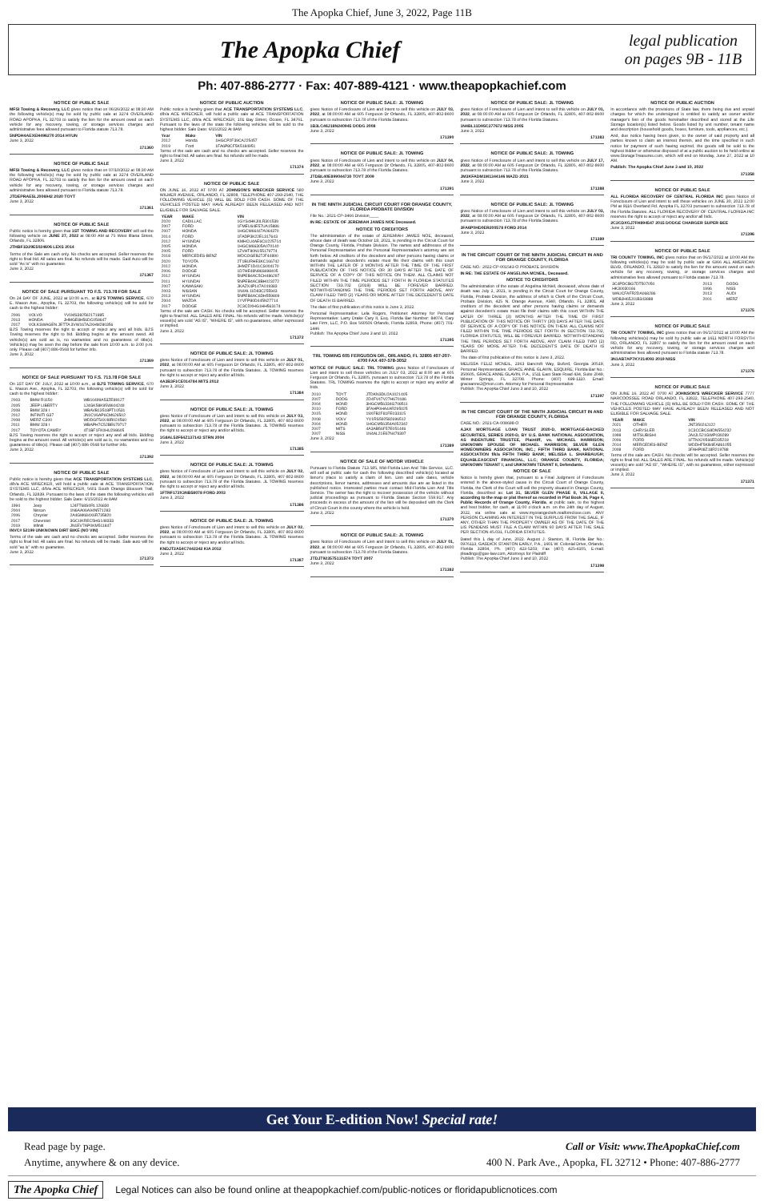The Apopka Chief, June 3, 2022, Page 11B
The Apopka Chief
legal publication
on pages 9B - 11B
Ph: 407-886-2777 · Fax: 407-889-4121 · www.theapopkachief.com
NOTICE OF PUBLIC SALE
MFSI Towing & Recovery, LLC gives notice that on 06/26/2022 at 08:30 AM the following vehicle(s) may be sold by public sale at 3274 OVERLAND ROAD APOPKA, FL 32703 to satisfy the lien for the amount owed on each vehicle for any recovery, towing, or storage services charges and administrative fees allowed pursuant to Florida statute 713.78.
5NPDH4AEXEH496270 2014 HYUN
June 3, 2022
171360
NOTICE OF PUBLIC SALE
MFSI Towing & Recovery, LLC gives notice that on 07/10/2022 at 08:30 AM the following vehicle(s) may be sold by public sale at 3274 OVERLAND ROAD APOPKA, FL 32703 to satisfy the lien for the amount owed on each vehicle for any recovery, towing, or storage services charges and administrative fees allowed pursuant to Florida statute 713.78.
JTDEPRAE5LJ006942 2020 TOYT
June 3, 2022
171361
NOTICE OF PUBLIC SALE
Public notice is hereby given that 1ST TOWING AND RECOVERY will sell the following vehicle on JUNE 27, 2022 at 08:00 AM at 75 West Illiana Street, Orlando, FL 32806.
JTHBF1D29E5024606 LEXS 2014
Terms of the Sale are cash only. No checks are accepted. Seller reserves the right to final bid. All sales are final. No refunds will be made. Said Auto will be sold "As Is" with no guarantee.
June 3, 2022
171367
NOTICE OF SALE PURSUANT TO F.S. 713.78 FOR SALE
On 24 DAY OF JUNE, 2022 at 10:00 a.m., at BJ'S TOWING SERVICE, 670 E. Mason Ave., Apopka, FL 32703, the following vehicle(s) will be sold for cash to the highest bidder:
| 2006 | VOLVO | YV1MS382562171885 |
| 2013 | HONDA | JHMGE8H56DC058647 |
| 2017 | VOLKSWAGEN JETTA 3VW167AJXHM280356 | |
BJ'S Towing reserves the right to accept or reject any and all bids. BJ'S Towing reserves the right to bid. Bidding begins at the amount owed. All vehicle(s) are sold as is, no warranties and no guarantees of title(s). Vehicle(s) may be seen the day before the sale from 10:00 a.m. to 3:00 p.m. only. Please call (407) 886-0568 for further info.
June 3, 2022
171369
NOTICE OF SALE PURSUANT TO F.S. 713.78 FOR SALE
On 1ST DAY OF JULY, 2022 at 10:00 a.m., at BJ'S TOWING SERVICE, 670 E. Mason Ave., Apopka, FL 32703, the following vehicle(s) will be sold for cash to the highest bidder:
| 2003 | BMW R1150 | WB10499A53ZE89127 |
| 2005 | JEEP LIBERTY | 1J4GK58K95W604249 |
| 2008 | BMW 328 I | WBAVB13518PT10531 |
| 2012 | INFINITI G37 | JN1CV6AP6CM626502 |
| 2008 | MERZ C300 | WDDGF54X48R024560 |
| 2011 | BMW 328 I | WBAPH7C52BE679717 |
| 2017 | TOYOTA CAMRY | 4T1BF1FK0HU298605 |
BJ'S Towing reserves the right to accept or reject any and all bids. Bidding begins at the amount owed. All vehicle(s) are sold as is, no warranties and no guarantees of title(s). Please call (407) 886-0568 for further info.
June 3, 2022
171392
NOTICE OF PUBLIC SALE
Public notice is hereby given that ACE TRANSPORTATION SYSTEMS LLC, d/b/a ACE WRECKER, will hold a public sale at ACE TRANSPORTATION SYSTEMS LLC, d/b/a ACE WRECKER, 5601 South Orange Blossom Trail, Orlando, FL 32839. Pursuant to the laws of the state the following vehicles will be sold to the highest bidder. Sale Date: 6/15/2022 At 8AM
| 1994 | Jeep | 1J4FT68S0RL126830 |
| 2004 | Nissan | 1N6AA06A94N571283 |
| 2006 | Chrysler | 2A4GM684X6R735820 |
| 2017 | Chevrolet | 3GCUKREC5HG148333 |
| 2019 | Infiniti | JN1EV7AP0KM511847 |
INVC# 52199 UNKNOWN DIRT BIKE (NO VIN)
Terms of the sale are cash and no checks are accepted. Seller reserves the right to final bid. All sales are final. No refunds will be made. Sale auto will be sold "as is" with no guarantee.
June 3, 2022
171373
NOTICE OF PUBLIC AUCTION
Public notice is hereby given that ACE TRANSPORTATION SYSTEMS LLC, d/b/a ACE WRECKER, will hold a public sale at ACE TRANSPORTATION SYSTEMS LLC, d/b/a ACE WRECKER, 101 Bay Street, Ocoee, FL 34761. Pursuant to the laws of the state the following vehicles will be sold to the highest bidder. Sale Date: 6/15/2022 At 8AM
| Year | Make | VIN |
| --- | --- | --- |
| 2012 | Honda | 1HGCP2F39CA225457 |
| 2019 | Ford | 1FA6P8CF5K5184951 |
Terms of the sale are cash and no checks are accepted. Seller reserves the right to final bid. All sales are final. No refunds will be made.
June 3, 2022
171374
NOTICE OF PUBLIC SALE
ON JUNE 16, 2022 AT 0700 AT JOHNSON'S WRECKER SERVICE 580 WILMER AVENUE, ORLANDO, FL 32808, TELEPHONE 407-293-2540, THE FOLLOWING VEHICLE (S) WILL BE SOLD FOR CASH. SOME OF THE VEHICLES POSTED MAY HAVE ALREADY BEEN RELEASED AND NOT ELIGIBLE FOR SALVAGE SALE.
| YEAR | MAKE | VIN |
| --- | --- | --- |
| 2020 | CADILLAC | 1GYS4HKJ0LR301539 |
| 2007 | FORD | 1FMEU64E57UA15886 |
| 2007 | HONDA | 1HGCM66447A064370 |
| 2014 | FORD | 1FADP3K22EL317643 |
| 2012 | HYUNDAI | KMHCU4AE6CU225714 |
| 2005 | HONDA | 1HGCM66305A070140 |
| 2005 | FORD | 1ZVHT80N155179774 |
| 2018 | MERCEDES-BENZ | WDCOGEBJ7JF44890 |
| 2020 | TOYOTA | 2T1BURHE3KC166742 |
| 2012 | HONDA | JHMZF1D41CS004170 |
| 2006 | DODGE | 1D7HE48N86S698405 |
| 2012 | HYUNDAI | 5NPEB4AC5CH486297 |
| 2011 | HYUNDAI | 5NPEB4AC8BH023272 |
| 2007 | KAWASAKI | JKAZX4P147A019383 |
| 2003 | NISSAN | 1N4AL11D83C255943 |
| 2013 | HYUNDAI | 5NPEB4AC6DH559809 |
| 2004 | MAZDA | 1YVFP80D445N27714 |
| 2017 | DODGE | 2C3CDXHG1HH563174 |
Terms of the sale are CASH. No checks will be accepted. Seller reserves the right to final bid. ALL SALES ARE FINAL. No refunds will be made. Vehicle(s)/ vessel(s) are sold "AS IS", "WHERE IS", with no guarantees, either expressed or implied.
June 3, 2022
171372
NOTICE OF PUBLIC SALE: JL TOWING
gives Notice of Foreclosure of Lien and intent to sell this vehicle on JULY 01, 2022, at 08:00:00 AM at 605 Ferguson Dr Orlando, FL 32805, 407-802-8600 pursuant to subsection 713.78 of the Florida Statutes. JL TOWING reserves the right to accept or reject any and/or all bids.
4A3B3F1CE014784 MITS 2012
June 3, 2022
171384
NOTICE OF PUBLIC SALE: JL TOWING
gives Notice of Foreclosure of Lien and intent to sell this vehicle on JULY 03, 2022, at 08:00:00 AM at 605 Ferguson Dr Orlando, FL 32805, 407-802-8600 pursuant to subsection 713.78 of the Florida Statutes. JL TOWING reserves the right to accept or reject any and/or all bids.
1G8AL52F64Z137143 STRN 2004
June 3, 2022
171385
NOTICE OF PUBLIC SALE: JL TOWING
gives Notice of Foreclosure of Lien and intent to sell this vehicle on JULY 02, 2022, at 08:00:00 AM at 605 Ferguson Dr Orlando, FL 32805, 407-802-8600 pursuant to subsection 713.78 of the Florida Statutes. JL TOWING reserves the right to accept or reject any and/or all bids.
1FTRF172X3NB58078 FORD 2003
June 3, 2022
171386
NOTICE OF PUBLIC SALE: JL TOWING
gives Notice of Foreclosure of Lien and intent to sell this vehicle on JULY 02, 2022, at 08:00:00 AM at 605 Ferguson Dr Orlando, FL 32805, 407-802-8600 pursuant to subsection 713.78 of the Florida Statutes. JL TOWING reserves the right to accept or reject any and/or all bids.
KNDJT2A54C7442342 KIA 2012
June 3, 2022
171387
NOTICE OF PUBLIC SALE: JL TOWING
gives Notice of Foreclosure of Lien and intent to sell this vehicle on JULY 03, 2022, at 08:00:00 AM at 605 Ferguson Dr Orlando, FL 32805, 407-802-8600 pursuant to subsection 713.78 of the Florida Statutes.
1B3LC46J18N240945 DODG 2008
June 3, 2022
171390
NOTICE OF PUBLIC SALE: JL TOWING
gives Notice of Foreclosure of Lien and intent to sell this vehicle on JULY 04, 2022, at 08:00:00 AM at 605 Ferguson Dr Orlando, FL 32805, 407-802-8600 pursuant to subsection 713.78 of the Florida Statutes.
JTDBL40E899044730 TOYT 2009
June 3, 2022
171391
IN THE NINTH JUDICIAL CIRCUIT COURT FOR ORANGE COUNTY, FLORIDA PROBATE DIVISION
File No.: 2021-CP-3466 Division____
IN RE: ESTATE OF JEREMIAH JAMES NOE Deceased.
NOTICE TO CREDITORS
The administration of the estate of JEREMIAH JAMES NOE, deceased, whose date of death was October 18, 2021, is pending in the Circuit Court for Orange County, Florida, Probate Division. The names and addresses of the Personal Representative and the Personal Representative's attorney are set forth below. All creditors of the decedent and other persons having claims or demands against decedent's estate must file their claims with this court WITHIN THE LATER OF 3 MONTHS AFTER THE TIME OF THE FIRST PUBLICATION OF THIS NOTICE OR 30 DAYS AFTER THE DATE OF SERVICE OF A COPY OF THIS NOTICE ON THEM. ALL CLAIMS NOT FILED WITHIN THE TIME PERIODS SET FORTH IN FLORIDA STATUTES SECTION 733.702 (2019) WILL BE FOREVER BARRED. NOTWITHSTANDING THE TIME PERIODS SET FORTH ABOVE, ANY CLAIM FILED TWO (2) YEARS OR MORE AFTER THE DECEDENT'S DATE OF DEATH IS BARRED.
The date of first publication of this notice is June 3, 2022.
Personal Representative: Lela Rogers, Petitioner. Attorney for Personal Representative: Larry Drake Cary II, Esq. Florida Bar Number: 84074, Cary Law Firm, LLC, P.O. Box 560506 Orlando, Florida 32859, Phone: (407) 701-1446
Publish: The Apopka Chief June 3 and 10, 2022
171395
TRL TOWING 605 FERGUSON DR., ORLANDO, FL 32805 407-207-4700 FAX 407-578-3052
NOTICE OF PUBLIC SALE: TRL TOWING gives Notice of Foreclosure of Lien and intent to sell these vehicles on JULY 03, 2022 at 8:00 am at 605 Ferguson Dr Orlando, FL 32805, pursuant to subsection 713.78 of the Florida Statutes. TRL TOWING reserves the right to accept or reject any and/or all bids.
| 2010 | TOYT | JTDKN3DU2A1021405 |
| 2007 | DODG | 2D4FV47V27H670186 |
| 2004 | HOND | 3HGCM56334G708511 |
| 2010 | FORD | 3FAHP0HA4AR295025 |
| 2015 | HOND | 19XFB2F81FE033115 |
| 2008 | VOLV | YV1RS592582696512 |
| 2004 | HOND | 1HGCM56354A052342 |
| 2007 | MITS | 4A3AB56F57E051446 |
| 2007 | NISS | 1N4AL21E67N479397 |
June 3, 2022
171389
NOTICE OF SALE OF MOTOR VEHICLE
Pursuant to Florida Statute 713.585, Mid-Florida Lien And Title Service, LLC. will sell at public sale for cash the following described vehicle(s) located at lienor's place to satisfy a claim of lien. Lien and sale dates, vehicle descriptions, lienor names, addresses and amounts due are as listed in the published notice. Interested parties must contact Mid-Florida Lien And Title Service. The owner has the right to recover possession of the vehicle without judicial proceedings as pursuant to Florida Statute Section 559.917. Any proceeds in excess of the amount of the lien will be deposited with the Clerk of Circuit Court in the county where the vehicle is held.
June 3, 2022
171370
NOTICE OF PUBLIC SALE: JL TOWING
gives Notice of Foreclosure of Lien and intent to sell this vehicle on JULY 01, 2022, at 08:00:00 AM at 605 Ferguson Dr Orlando, FL 32805, 407-802-8600 pursuant to subsection 713.78 of the Florida Statutes.
JTDJT923575131574 TOYT 2007
June 3, 2022
171382
NOTICE OF PUBLIC SALE: JL TOWING
gives Notice of Foreclosure of Lien and intent to sell this vehicle on JULY 01, 2022, at 08:00:00 AM at 605 Ferguson Dr Orlando, FL 32805, 407-802-8600 pursuant to subsection 713.78 of the Florida Statutes.
1N4BL11D95C377672 NISS 2005
June 3, 2022
171383
NOTICE OF PUBLIC SALE: JL TOWING
gives Notice of Foreclosure of Lien and intent to sell this vehicle on JULY 17, 2022, at 08:00:00 AM at 605 Ferguson Dr Orlando, FL 32805, 407-802-8600 pursuant to subsection 713.78 of the Florida Statutes.
JM3KFADM1M1344146 MAZD 2021
June 3, 2022
171388
NOTICE OF PUBLIC SALE: JL TOWING
gives Notice of Foreclosure of Lien and intent to sell this vehicle on JULY 03, 2022, at 08:00:00 AM at 605 Ferguson Dr Orlando, FL 32805, 407-802-8600 pursuant to subsection 713.78 of the Florida Statutes.
3FA6P0HD0ER200578 FORD 2014
June 3, 2022
171389
IN THE CIRCUIT COURT OF THE NINTH JUDICIAL CIRCUIT IN AND FOR ORANGE COUNTY, FLORIDA
CASE NO.: 2022-CP-001543-O PROBATE DIVISION
IN RE: THE ESTATE OF ANGELINA MCNEIL, Deceased.
NOTICE TO CREDITORS
The administration of the estate of Angelina McNeil, deceased, whose date of death was July 2, 2021, is pending in the Circuit Court for Orange County, Florida, Probate Division, the address of which is Clerk of the Circuit Court, Probate Division, 425 N. Orange Avenue, #340, Orlando, FL 32801. All creditors of the decedent and other persons having claims or demands against decedent's estate must file their claims with this court WITHIN THE LATER OF THREE (3) MONTHS AFTER THE TIME OF FIRST PUBLICATION OF THIS NOTICE OR THIRTY (30) DAYS AFTER THE DATE OF SERVICE OF A COPY OF THIS NOTICE ON THEM. ALL CLAIMS NOT FILED WITHIN THE TIME PERIODS SET FORTH IN SECTION 733.702, FLORIDA STATUTES, WILL BE FOREVER BARRED. NOTWITHSTANDING THE TIME PERIODS SET FORTH ABOVE, ANY CLAIM FILED TWO (2) YEARS OR MORE AFTER THE DECEDENT'S DATE OF DEATH IS BARRED.
The date of first publication of this notice is June 3, 2022.
MELISSA FELIZ MCNEIL, 2363 Bancroft Way, Buford, Georgia 30519, Personal Representative. GRACE ANNE GLAVIN, ESQUIRE, Florida Bar No.: 350605, GRACE ANNE GLAVIN, P.A., 1511 East State Road 434, Suite 2049, Winter Springs, FL 32708. Phone: (407) 699-1110. Email: graceanne2@msn.com. Attorney for Personal Representative
Publish: The Apopka Chief June 3 and 10, 2022
171397
IN THE CIRCUIT COURT OF THE NINTH JUDICIAL CIRCUIT IN AND FOR ORANGE COUNTY, FLORIDA
CASE NO.: 2021-CA-008698-O
AJAX MORTGAGE LOAN TRUST 2020-D, MORTGAGE-BACKED SECURITIES, SERIES 2020-D, BY U.S. BANK NATIONAL ASSOCIATION, AS INDENTURE TRUSTEE, Plaintiff, vs. MICHAEL HARRISON; UNKNOWN SPOUSE OF MICHAEL HARRISON; SILVER GLEN HOMEOWNERS ASSOCIATION, INC.; FIFTH THIRD BANK, NATIONAL ASSOCIATION f/k/a FIFTH THIRD BANK; MELISSA L. SHARBAUGH; EQUABLEASCENT FINANCIAL, LLC; ORANGE COUNTY, FLORIDA; UNKNOWN TENANT I; and UNKNOWN TENANT II, Defendants.
NOTICE OF SALE
Notice is hereby given that, pursuant to a Final Judgment of Foreclosure entered in the above-styled cause in the Circuit Court of Orange County, Florida, the Clerk of the Court will sell the property situated in Orange County, Florida, described as: Lot 31, SILVER GLEN PHASE II, VILLAGE II, according to the map or plat thereof as recorded in Plat Book 36, Page 4, Public Records of Orange County, Florida, at public sale, to the highest and best bidder, for cash, at 11:00 o'clock a.m. on the 24th day of August, 2022, via online sale at www.myorangeclerk.realforeclose.com. ANY PERSON CLAIMING AN INTEREST IN THE SURPLUS FROM THE SALE, IF ANY, OTHER THAN THE PROPERTY OWNER AS OF THE DATE OF THE LIS PENDENS MUST FILE A CLAIM WITHIN 60 DAYS AFTER THE SALE PER SECTION 45.031, FLORIDA STATUTES.
Dated this 1 day of June, 2022. August J. Stanton, III, Florida Bar No.: 0976113, GASDICK STANTON EARLY, P.A., 1601 W. Colonial Drive, Orlando, Florida 32804, Ph. (407) 423-5203; Fax (407) 425-4105, E-mail: pleadings@gse-law.com, Attorneys for Plaintiff
Publish: The Apopka Chief June 3 and 10, 2022
171398
NOTICE OF PUBLIC AUCTION
In accordance with the provisions of State law, there being due and unpaid charges for which the undersigned is entitled to satisfy an owner and/or manager's lien of the goods hereinafter described and stored at the Life Storage location(s) listed below. Goods listed by unit number, tenant name and description (household goods, boxes, furniture, tools, appliances, etc.).
And, due notice having been given, to the owner of said property and all parties known to claim an interest therein, and the time specified in such notice for payment of such having expired, the goods will be sold to the highest bidder or otherwise disposed of at a public auction to be held online at www.StorageTreasures.com, which will end on Monday, June 27, 2022 at 10 AM.
Publish: The Apopka Chief June 3 and 10, 2022
171358
NOTICE OF PUBLIC SALE
ALL FLORIDA RECOVERY OF CENTRAL FLORIDA INC gives Notice of Foreclosure of Lien and intent to sell these vehicles on JUNE 30, 2022 12:00 PM at 9116 Overland Rd. Apopka FL 32703 pursuant to subsection 713.78 of the Florida Statutes. ALL FLORIDA RECOVERY OF CENTRAL FLORIDA INC reserves the right to accept or reject any and/or all bids.
2C3CDXGJ7FH894547 2015 DODGE CHARGER SUPER BEE
June 3, 2022
171396
NOTICE OF PUBLIC SALE
TRI COUNTY TOWING, INC gives notice that on 06/17/2022 at 10:00 AM the following vehicles(s) may be sold by public sale at 6366 ALL AMERICAN BLVD, ORLANDO, FL 32810 to satisfy the lien for the amount owed on each vehicle for any recovery, towing, or storage services charges and administrative fees allowed pursuant to Florida statute 713.78.
| 3C4PDCBG7DT507050 | 2013 | DODG |
| HK30030166 | 1996 | NISS |
| WAUCFAFR2DA068286 | 2013 | AUDI |
| WDBJH65J11B343888 | 2001 | MERZ |
June 3, 2022
171375
NOTICE OF PUBLIC SALE
TRI COUNTY TOWING, INC gives notice that on 06/17/2022 at 10:00 AM the following vehicles(s) may be sold by public sale at 1611 NORTH FORSYTH RD, ORLANDO, FL 32807 to satisfy the lien for the amount owed on each vehicle for any recovery, towing, or storage services charges and administrative fees allowed pursuant to Florida statute 713.78.
3N1AB7AP7KY214093 2019 NISS
June 3, 2022
171376
NOTICE OF PUBLIC SALE
ON JUNE 16, 2022 AT 0700 AT JOHNSON'S WRECKER SERVICE 7777 NARCOOSSEE ROAD ORLANDO, FL 32822, TELEPHONE 407-293-2540, THE FOLLOWING VEHICLE (S) WILL BE SOLD FOR CASH. SOME OF THE VEHICLES POSTED MAY HAVE ALREADY BEEN RELEASED AND NOT ELIGIBLE FOR SALVAGE SALE.
| YEAR | MAKE | VIN |
| --- | --- | --- |
| 2021 | OTHER | JNT35024J122 |
| 2013 | CHRYSLER | 1C3CCBCG8DN554232 |
| 1998 | MITSUBISHI | JA4JL521GWP039289 |
| 2006 | FORD | 1FTNX20566ED35218 |
| 2014 | MERCEDES-BENZ | WDDHF5KB4EA861055 |
| 2008 | FORD | 3FAHP08Z18R219788 |
Terms of the sale are CASH. No checks will be accepted. Seller reserves the right to final bid. ALL SALES ARE FINAL. No refunds will be made. Vehicle(s)/ vessel(s) are sold "AS IS", "WHERE IS", with no guarantees, either expressed or implied.
June 3, 2022
171371
Get Your E-edition Now! Special rate!
Read page by page.
Anytime, anywhere & on any device.
Call or Visit: www.TheApopkaChief.com
400 N. Park Ave., Apopka, FL 32712 • Phone: 407-886-2777
The Apopka Chief Legal Notices can also be found online at theapopkachief.com/public-notices or floridapublicnotices.com